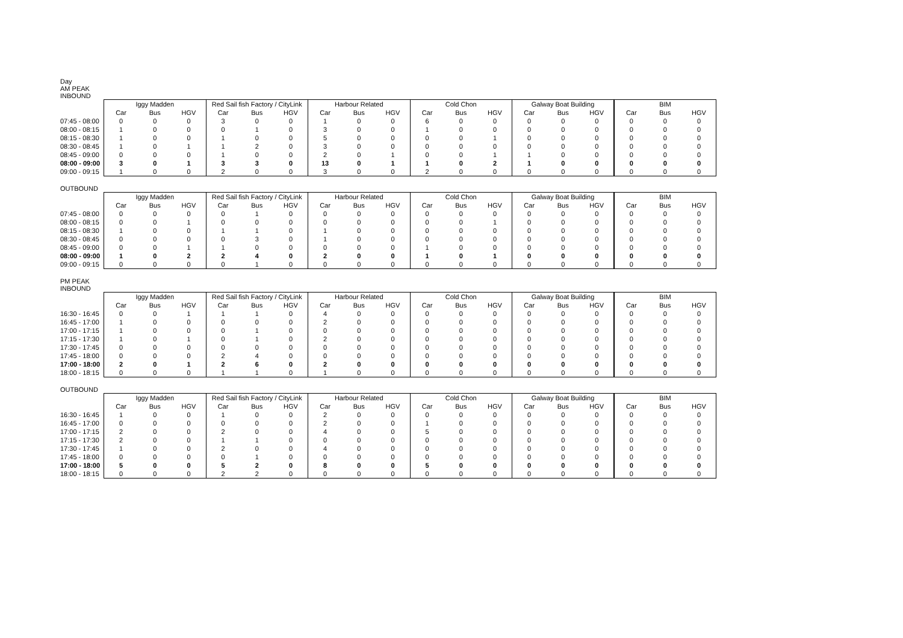Day
AM PEAK
INBOUND
| | Iggy Madden | | | Red Sail fish Factory / CityLink | | | Harbour Related | | | Cold Chon | | | Galway Boat Building | | | BIM | | |
| --- | --- | --- | --- | --- | --- | --- | --- | --- | --- | --- | --- | --- | --- | --- | --- | --- | --- | --- |
| | Car | Bus | HGV | Car | Bus | HGV | Car | Bus | HGV | Car | Bus | HGV | Car | Bus | HGV | Car | Bus | HGV |
| 07:45 - 08:00 | 0 | 0 | 0 | 3 | 0 | 0 | 1 | 0 | 0 | 6 | 0 | 0 | 0 | 0 | 0 | 0 | 0 | 0 |
| 08:00 - 08:15 | 1 | 0 | 0 | 0 | 1 | 0 | 3 | 0 | 0 | 1 | 0 | 0 | 0 | 0 | 0 | 0 | 0 | 0 |
| 08:15 - 08:30 | 1 | 0 | 0 | 1 | 0 | 0 | 5 | 0 | 0 | 0 | 0 | 1 | 0 | 0 | 0 | 0 | 0 | 0 |
| 08:30 - 08:45 | 1 | 0 | 1 | 1 | 2 | 0 | 3 | 0 | 0 | 0 | 0 | 0 | 0 | 0 | 0 | 0 | 0 | 0 |
| 08:45 - 09:00 | 0 | 0 | 0 | 1 | 0 | 0 | 2 | 0 | 1 | 0 | 0 | 1 | 1 | 0 | 0 | 0 | 0 | 0 |
| 08:00 - 09:00 | 3 | 0 | 1 | 3 | 3 | 0 | 13 | 0 | 1 | 1 | 0 | 2 | 1 | 0 | 0 | 0 | 0 | 0 |
| 09:00 - 09:15 | 1 | 0 | 0 | 2 | 0 | 0 | 3 | 0 | 0 | 2 | 0 | 0 | 0 | 0 | 0 | 0 | 0 | 0 |
OUTBOUND
| | Iggy Madden | | | Red Sail fish Factory / CityLink | | | Harbour Related | | | Cold Chon | | | Galway Boat Building | | | BIM | | |
| --- | --- | --- | --- | --- | --- | --- | --- | --- | --- | --- | --- | --- | --- | --- | --- | --- | --- | --- |
| | Car | Bus | HGV | Car | Bus | HGV | Car | Bus | HGV | Car | Bus | HGV | Car | Bus | HGV | Car | Bus | HGV |
| 07:45 - 08:00 | 0 | 0 | 0 | 0 | 1 | 0 | 0 | 0 | 0 | 0 | 0 | 0 | 0 | 0 | 0 | 0 | 0 | 0 |
| 08:00 - 08:15 | 0 | 0 | 1 | 0 | 0 | 0 | 0 | 0 | 0 | 0 | 0 | 1 | 0 | 0 | 0 | 0 | 0 | 0 |
| 08:15 - 08:30 | 1 | 0 | 0 | 1 | 1 | 0 | 1 | 0 | 0 | 0 | 0 | 0 | 0 | 0 | 0 | 0 | 0 | 0 |
| 08:30 - 08:45 | 0 | 0 | 0 | 0 | 3 | 0 | 1 | 0 | 0 | 0 | 0 | 0 | 0 | 0 | 0 | 0 | 0 | 0 |
| 08:45 - 09:00 | 0 | 0 | 1 | 1 | 0 | 0 | 0 | 0 | 0 | 1 | 0 | 0 | 0 | 0 | 0 | 0 | 0 | 0 |
| 08:00 - 09:00 | 1 | 0 | 2 | 2 | 4 | 0 | 2 | 0 | 0 | 1 | 0 | 1 | 0 | 0 | 0 | 0 | 0 | 0 |
| 09:00 - 09:15 | 0 | 0 | 0 | 0 | 1 | 0 | 0 | 0 | 0 | 0 | 0 | 0 | 0 | 0 | 0 | 0 | 0 | 0 |
PM PEAK
INBOUND
| | Iggy Madden | | | Red Sail fish Factory / CityLink | | | Harbour Related | | | Cold Chon | | | Galway Boat Building | | | BIM | | |
| --- | --- | --- | --- | --- | --- | --- | --- | --- | --- | --- | --- | --- | --- | --- | --- | --- | --- | --- |
| | Car | Bus | HGV | Car | Bus | HGV | Car | Bus | HGV | Car | Bus | HGV | Car | Bus | HGV | Car | Bus | HGV |
| 16:30 - 16:45 | 0 | 0 | 1 | 1 | 1 | 0 | 4 | 0 | 0 | 0 | 0 | 0 | 0 | 0 | 0 | 0 | 0 | 0 |
| 16:45 - 17:00 | 1 | 0 | 0 | 0 | 0 | 0 | 2 | 0 | 0 | 0 | 0 | 0 | 0 | 0 | 0 | 0 | 0 | 0 |
| 17:00 - 17:15 | 1 | 0 | 0 | 0 | 1 | 0 | 0 | 0 | 0 | 0 | 0 | 0 | 0 | 0 | 0 | 0 | 0 | 0 |
| 17:15 - 17:30 | 1 | 0 | 1 | 0 | 1 | 0 | 2 | 0 | 0 | 0 | 0 | 0 | 0 | 0 | 0 | 0 | 0 | 0 |
| 17:30 - 17:45 | 0 | 0 | 0 | 0 | 0 | 0 | 0 | 0 | 0 | 0 | 0 | 0 | 0 | 0 | 0 | 0 | 0 | 0 |
| 17:45 - 18:00 | 0 | 0 | 0 | 2 | 4 | 0 | 0 | 0 | 0 | 0 | 0 | 0 | 0 | 0 | 0 | 0 | 0 | 0 |
| 17:00 - 18:00 | 2 | 0 | 1 | 2 | 6 | 0 | 2 | 0 | 0 | 0 | 0 | 0 | 0 | 0 | 0 | 0 | 0 | 0 |
| 18:00 - 18:15 | 0 | 0 | 0 | 1 | 1 | 0 | 1 | 0 | 0 | 0 | 0 | 0 | 0 | 0 | 0 | 0 | 0 | 0 |
OUTBOUND
| | Iggy Madden | | | Red Sail fish Factory / CityLink | | | Harbour Related | | | Cold Chon | | | Galway Boat Building | | | BIM | | |
| --- | --- | --- | --- | --- | --- | --- | --- | --- | --- | --- | --- | --- | --- | --- | --- | --- | --- | --- |
| | Car | Bus | HGV | Car | Bus | HGV | Car | Bus | HGV | Car | Bus | HGV | Car | Bus | HGV | Car | Bus | HGV |
| 16:30 - 16:45 | 1 | 0 | 0 | 1 | 0 | 0 | 2 | 0 | 0 | 0 | 0 | 0 | 0 | 0 | 0 | 0 | 0 | 0 |
| 16:45 - 17:00 | 0 | 0 | 0 | 0 | 0 | 0 | 2 | 0 | 0 | 1 | 0 | 0 | 0 | 0 | 0 | 0 | 0 | 0 |
| 17:00 - 17:15 | 2 | 0 | 0 | 2 | 0 | 0 | 4 | 0 | 0 | 5 | 0 | 0 | 0 | 0 | 0 | 0 | 0 | 0 |
| 17:15 - 17:30 | 2 | 0 | 0 | 1 | 1 | 0 | 0 | 0 | 0 | 0 | 0 | 0 | 0 | 0 | 0 | 0 | 0 | 0 |
| 17:30 - 17:45 | 1 | 0 | 0 | 2 | 0 | 0 | 4 | 0 | 0 | 0 | 0 | 0 | 0 | 0 | 0 | 0 | 0 | 0 |
| 17:45 - 18:00 | 0 | 0 | 0 | 0 | 1 | 0 | 0 | 0 | 0 | 0 | 0 | 0 | 0 | 0 | 0 | 0 | 0 | 0 |
| 17:00 - 18:00 | 5 | 0 | 0 | 5 | 2 | 0 | 8 | 0 | 0 | 5 | 0 | 0 | 0 | 0 | 0 | 0 | 0 | 0 |
| 18:00 - 18:15 | 0 | 0 | 0 | 2 | 2 | 0 | 0 | 0 | 0 | 0 | 0 | 0 | 0 | 0 | 0 | 0 | 0 | 0 |